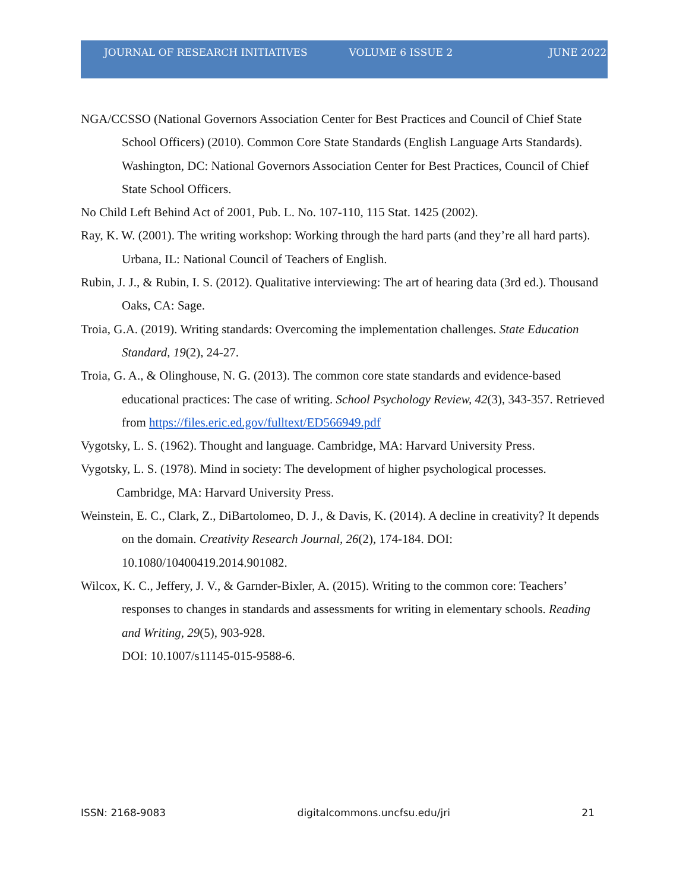JOURNAL OF RESEARCH INITIATIVES VOLUME 6 ISSUE 2 JUNE 2022
NGA/CCSSO (National Governors Association Center for Best Practices and Council of Chief State School Officers) (2010). Common Core State Standards (English Language Arts Standards). Washington, DC: National Governors Association Center for Best Practices, Council of Chief State School Officers.
No Child Left Behind Act of 2001, Pub. L. No. 107-110, 115 Stat. 1425 (2002).
Ray, K. W. (2001). The writing workshop: Working through the hard parts (and they’re all hard parts). Urbana, IL: National Council of Teachers of English.
Rubin, J. J., & Rubin, I. S. (2012). Qualitative interviewing: The art of hearing data (3rd ed.). Thousand Oaks, CA: Sage.
Troia, G.A. (2019). Writing standards: Overcoming the implementation challenges. State Education Standard, 19(2), 24-27.
Troia, G. A., & Olinghouse, N. G. (2013). The common core state standards and evidence-based educational practices: The case of writing. School Psychology Review, 42(3), 343-357. Retrieved from https://files.eric.ed.gov/fulltext/ED566949.pdf
Vygotsky, L. S. (1962). Thought and language. Cambridge, MA: Harvard University Press.
Vygotsky, L. S. (1978). Mind in society: The development of higher psychological processes. Cambridge, MA: Harvard University Press.
Weinstein, E. C., Clark, Z., DiBartolomeo, D. J., & Davis, K. (2014). A decline in creativity? It depends on the domain. Creativity Research Journal, 26(2), 174-184. DOI: 10.1080/10400419.2014.901082.
Wilcox, K. C., Jeffery, J. V., & Garnder-Bixler, A. (2015). Writing to the common core: Teachers’ responses to changes in standards and assessments for writing in elementary schools. Reading and Writing, 29(5), 903-928.
DOI: 10.1007/s11145-015-9588-6.
ISSN: 2168-9083 digitalcommons.uncfsu.edu/jri 21